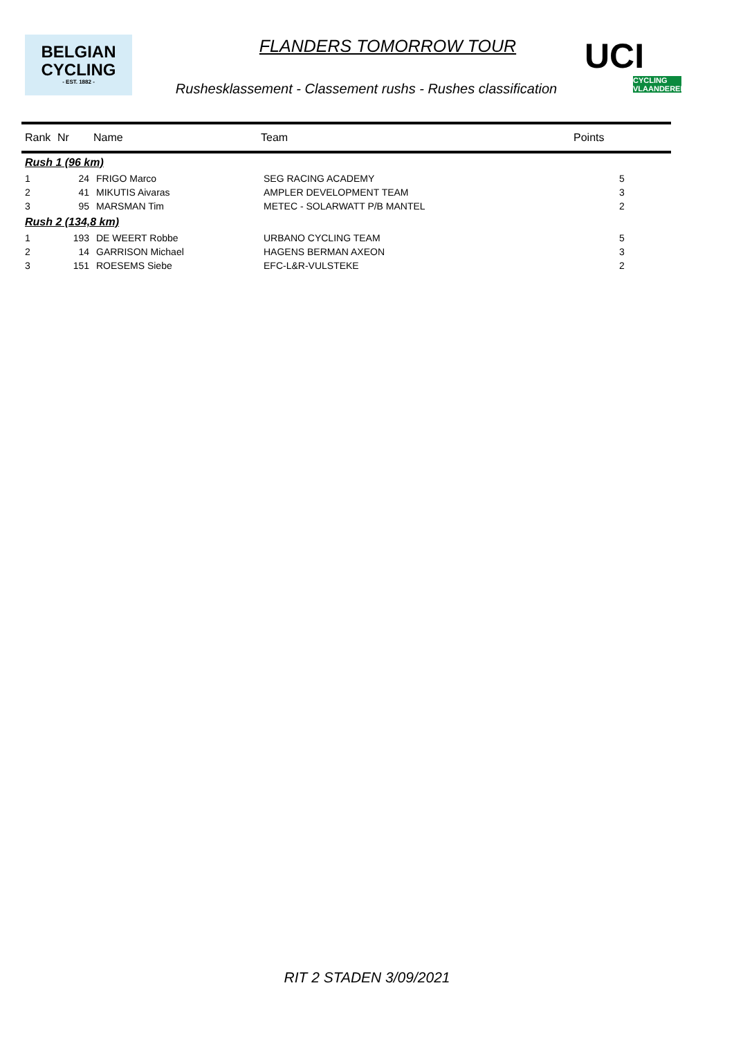BELGIAN
CYCLING
- EST. 1882 -
UCI
CYCLING VLAANDEREN
FLANDERS TOMORROW TOUR
Rushesklassement - Classement rushs - Rushes classification
| Rank | Nr | Name | Team | Points |
| --- | --- | --- | --- | --- |
| Rush 1 (96 km) | | | | |
| 1 | 24 | FRIGO Marco | SEG RACING ACADEMY | 5 |
| 2 | 41 | MIKUTIS Aivaras | AMPLER DEVELOPMENT TEAM | 3 |
| 3 | 95 | MARSMAN Tim | METEC - SOLARWATT P/B MANTEL | 2 |
| Rush 2 (134,8 km) | | | | |
| 1 | 193 | DE WEERT Robbe | URBANO CYCLING TEAM | 5 |
| 2 | 14 | GARRISON Michael | HAGENS BERMAN AXEON | 3 |
| 3 | 151 | ROESEMS Siebe | EFC-L&R-VULSTEKE | 2 |
RIT 2 STADEN 3/09/2021